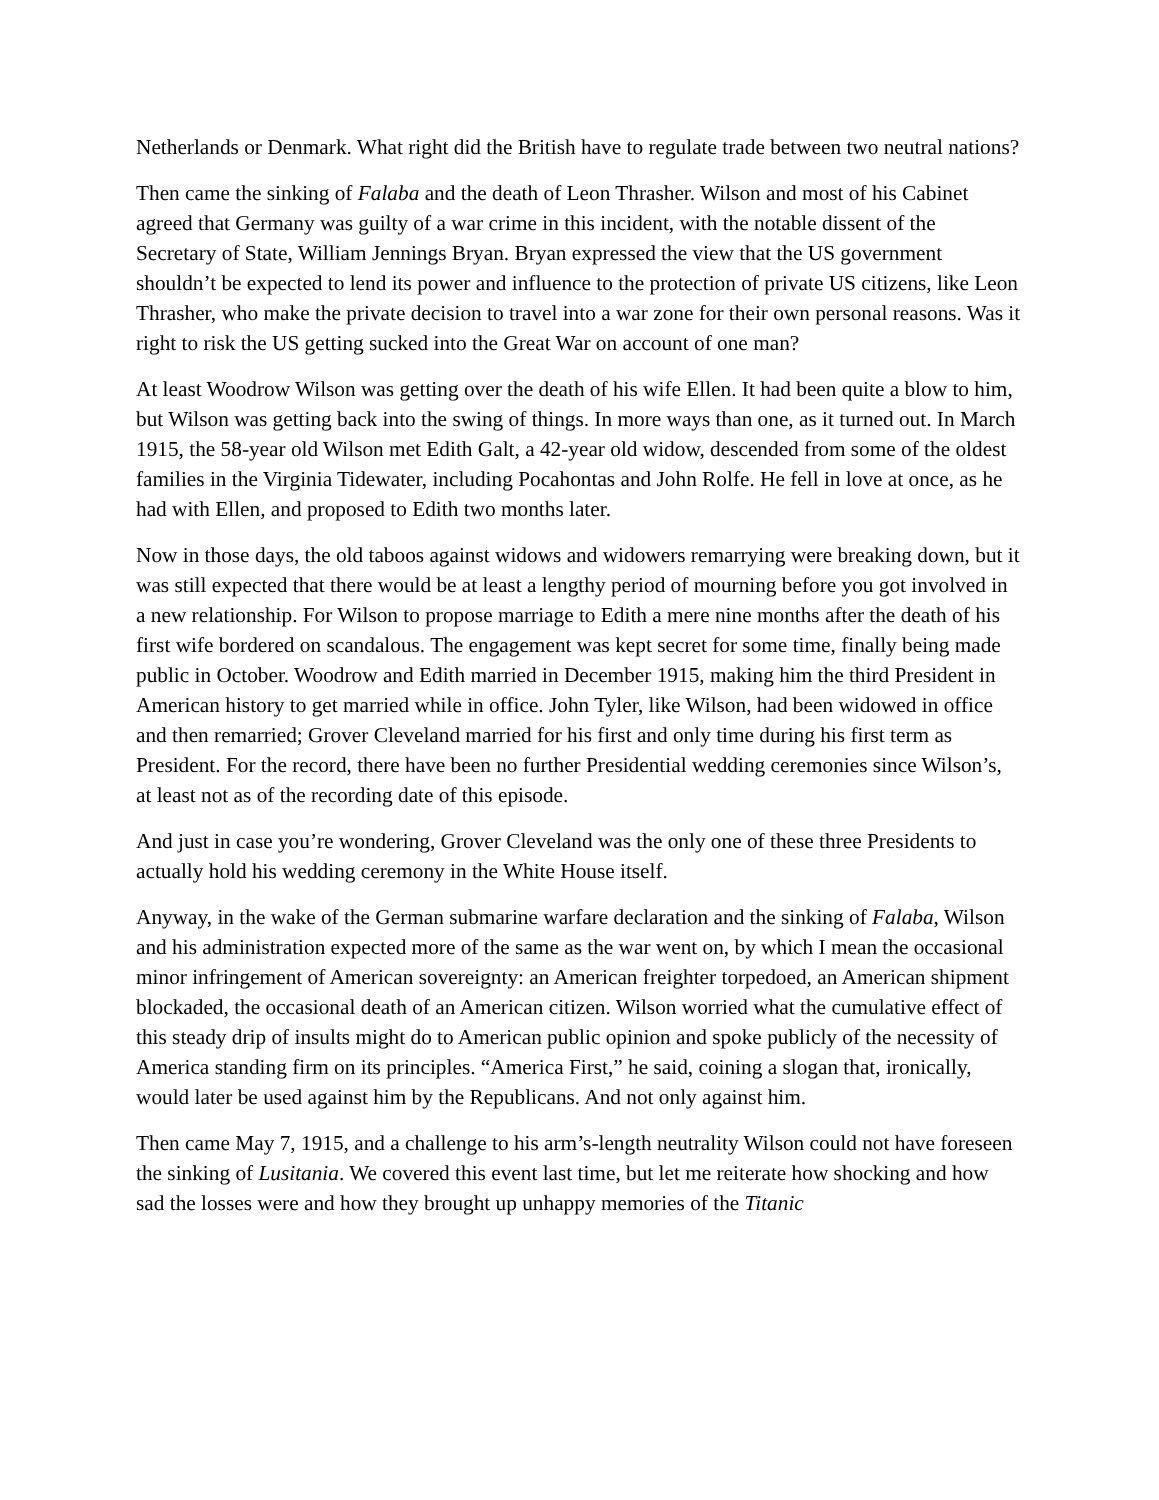Netherlands or Denmark. What right did the British have to regulate trade between two neutral nations?
Then came the sinking of Falaba and the death of Leon Thrasher. Wilson and most of his Cabinet agreed that Germany was guilty of a war crime in this incident, with the notable dissent of the Secretary of State, William Jennings Bryan. Bryan expressed the view that the US government shouldn’t be expected to lend its power and influence to the protection of private US citizens, like Leon Thrasher, who make the private decision to travel into a war zone for their own personal reasons. Was it right to risk the US getting sucked into the Great War on account of one man?
At least Woodrow Wilson was getting over the death of his wife Ellen. It had been quite a blow to him, but Wilson was getting back into the swing of things. In more ways than one, as it turned out. In March 1915, the 58-year old Wilson met Edith Galt, a 42-year old widow, descended from some of the oldest families in the Virginia Tidewater, including Pocahontas and John Rolfe. He fell in love at once, as he had with Ellen, and proposed to Edith two months later.
Now in those days, the old taboos against widows and widowers remarrying were breaking down, but it was still expected that there would be at least a lengthy period of mourning before you got involved in a new relationship. For Wilson to propose marriage to Edith a mere nine months after the death of his first wife bordered on scandalous. The engagement was kept secret for some time, finally being made public in October. Woodrow and Edith married in December 1915, making him the third President in American history to get married while in office. John Tyler, like Wilson, had been widowed in office and then remarried; Grover Cleveland married for his first and only time during his first term as President. For the record, there have been no further Presidential wedding ceremonies since Wilson’s, at least not as of the recording date of this episode.
And just in case you’re wondering, Grover Cleveland was the only one of these three Presidents to actually hold his wedding ceremony in the White House itself.
Anyway, in the wake of the German submarine warfare declaration and the sinking of Falaba, Wilson and his administration expected more of the same as the war went on, by which I mean the occasional minor infringement of American sovereignty: an American freighter torpedoed, an American shipment blockaded, the occasional death of an American citizen. Wilson worried what the cumulative effect of this steady drip of insults might do to American public opinion and spoke publicly of the necessity of America standing firm on its principles. “America First,” he said, coining a slogan that, ironically, would later be used against him by the Republicans. And not only against him.
Then came May 7, 1915, and a challenge to his arm’s-length neutrality Wilson could not have foreseen the sinking of Lusitania. We covered this event last time, but let me reiterate how shocking and how sad the losses were and how they brought up unhappy memories of the Titanic